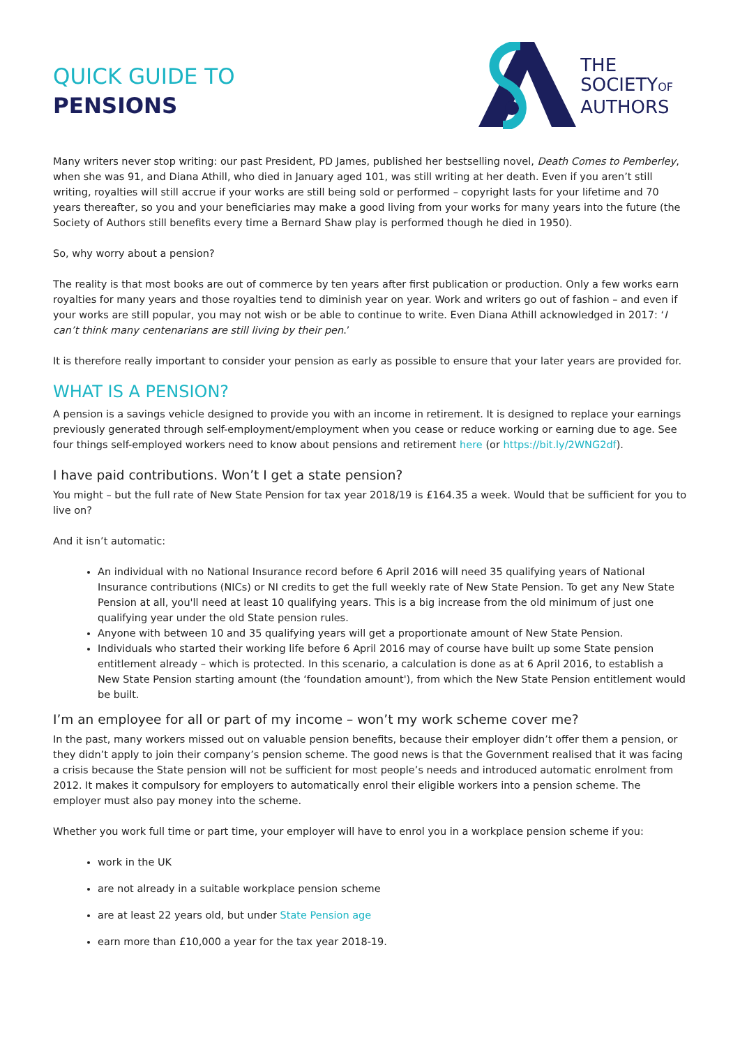QUICK GUIDE TO
PENSIONS
THE
SOCIETYOF
AUTHORS
Many writers never stop writing: our past President, PD James, published her bestselling novel, Death Comes to Pemberley, when she was 91, and Diana Athill, who died in January aged 101, was still writing at her death. Even if you aren’t still writing, royalties will still accrue if your works are still being sold or performed – copyright lasts for your lifetime and 70 years thereafter, so you and your beneficiaries may make a good living from your works for many years into the future (the Society of Authors still benefits every time a Bernard Shaw play is performed though he died in 1950).
So, why worry about a pension?
The reality is that most books are out of commerce by ten years after first publication or production. Only a few works earn royalties for many years and those royalties tend to diminish year on year. Work and writers go out of fashion – and even if your works are still popular, you may not wish or be able to continue to write. Even Diana Athill acknowledged in 2017: ‘I can’t think many centenarians are still living by their pen.’
It is therefore really important to consider your pension as early as possible to ensure that your later years are provided for.
WHAT IS A PENSION?
A pension is a savings vehicle designed to provide you with an income in retirement. It is designed to replace your earnings previously generated through self-employment/employment when you cease or reduce working or earning due to age. See four things self-employed workers need to know about pensions and retirement here (or https://bit.ly/2WNG2df).
I have paid contributions. Won’t I get a state pension?
You might – but the full rate of New State Pension for tax year 2018/19 is £164.35 a week. Would that be sufficient for you to live on?
And it isn’t automatic:
An individual with no National Insurance record before 6 April 2016 will need 35 qualifying years of National Insurance contributions (NICs) or NI credits to get the full weekly rate of New State Pension. To get any New State Pension at all, you'll need at least 10 qualifying years. This is a big increase from the old minimum of just one qualifying year under the old State pension rules.
Anyone with between 10 and 35 qualifying years will get a proportionate amount of New State Pension.
Individuals who started their working life before 6 April 2016 may of course have built up some State pension entitlement already – which is protected. In this scenario, a calculation is done as at 6 April 2016, to establish a New State Pension starting amount (the ‘foundation amount'), from which the New State Pension entitlement would be built.
I’m an employee for all or part of my income – won’t my work scheme cover me?
In the past, many workers missed out on valuable pension benefits, because their employer didn’t offer them a pension, or they didn’t apply to join their company’s pension scheme. The good news is that the Government realised that it was facing a crisis because the State pension will not be sufficient for most people’s needs and introduced automatic enrolment from 2012. It makes it compulsory for employers to automatically enrol their eligible workers into a pension scheme. The employer must also pay money into the scheme.
Whether you work full time or part time, your employer will have to enrol you in a workplace pension scheme if you:
work in the UK
are not already in a suitable workplace pension scheme
are at least 22 years old, but under State Pension age
earn more than £10,000 a year for the tax year 2018-19.